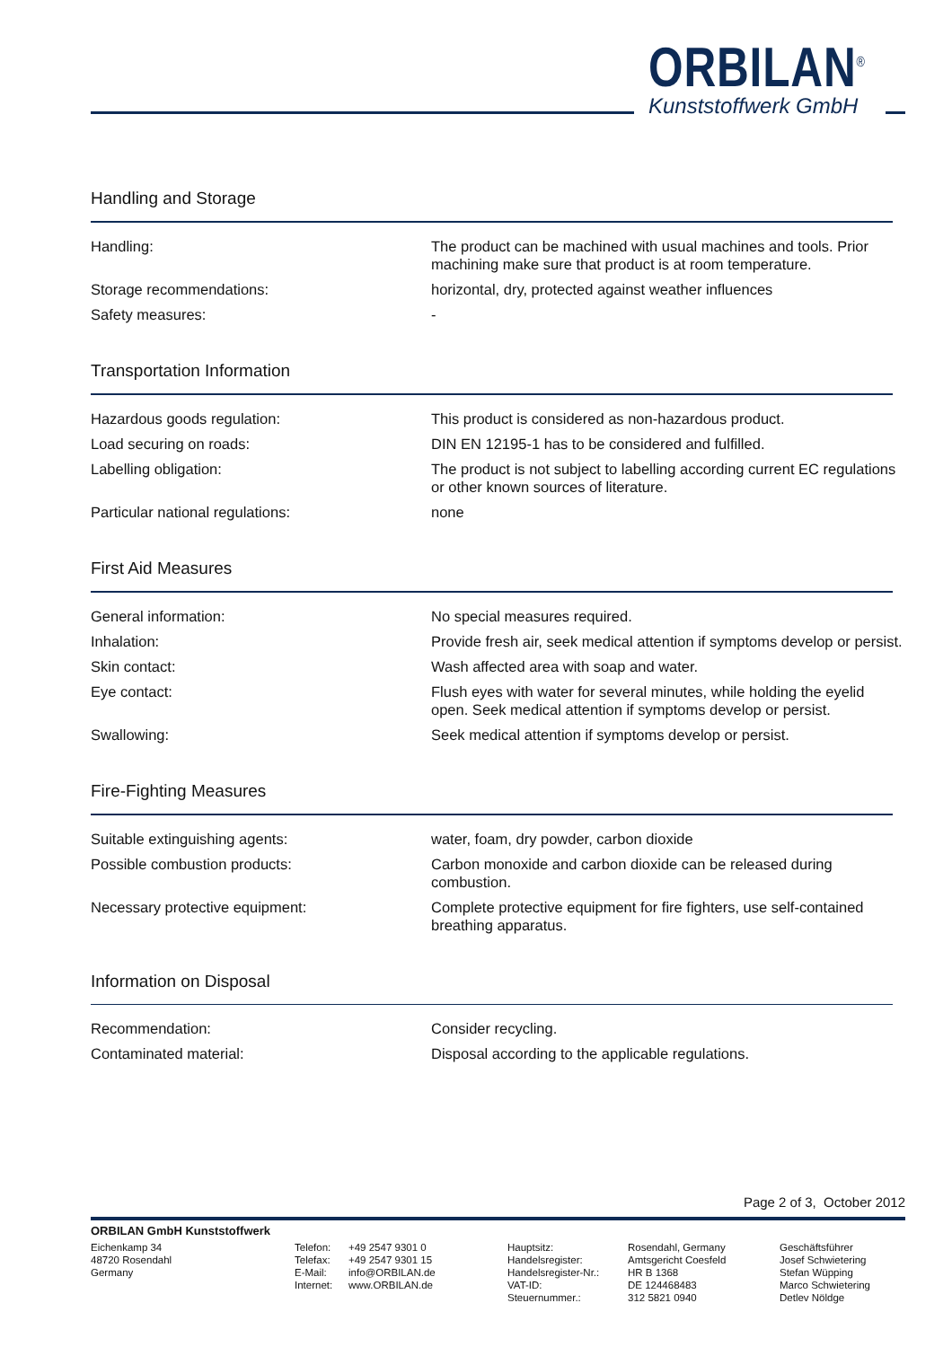ORBILAN<sup>®</sup>
Kunststoffwerk GmbH
Handling and Storage
| Handling: | The product can be machined with usual machines and tools. Prior machining make sure that product is at room temperature. |
| Storage recommendations: | horizontal, dry, protected against weather influences |
| Safety measures: | - |
Transportation Information
| Hazardous goods regulation: | This product is considered as non-hazardous product. |
| Load securing on roads: | DIN EN 12195-1 has to be considered and fulfilled. |
| Labelling obligation: | The product is not subject to labelling according current EC regulations or other known sources of literature. |
| Particular national regulations: | none |
First Aid Measures
| General information: | No special measures required. |
| Inhalation: | Provide fresh air, seek medical attention if symptoms develop or persist. |
| Skin contact: | Wash affected area with soap and water. |
| Eye contact: | Flush eyes with water for several minutes, while holding the eyelid open. Seek medical attention if symptoms develop or persist. |
| Swallowing: | Seek medical attention if symptoms develop or persist. |
Fire-Fighting Measures
| Suitable extinguishing agents: | water, foam, dry powder, carbon dioxide |
| Possible combustion products: | Carbon monoxide and carbon dioxide can be released during combustion. |
| Necessary protective equipment: | Complete protective equipment for fire fighters, use self-contained breathing apparatus. |
Information on Disposal
| Recommendation: | Consider recycling. |
| Contaminated material: | Disposal according to the applicable regulations. |
Page 2 of 3, October 2012
ORBILAN GmbH Kunststoffwerk
Eichenkamp 34
48720 Rosendahl
Germany
Telefon:
Telefax:
E-Mail:
Internet:
+49 2547 9301 0
+49 2547 9301 15
info@ORBILAN.de
www.ORBILAN.de
Hauptsitz:
Handelsregister:
Handelsregister-Nr.:
VAT-ID:
Steuernummer.:
Rosendahl, Germany
Amtsgericht Coesfeld
HR B 1368
DE 124468483
312 5821 0940
Geschäftsführer
Josef Schwietering
Stefan Wüpping
Marco Schwietering
Detlev Nöldge